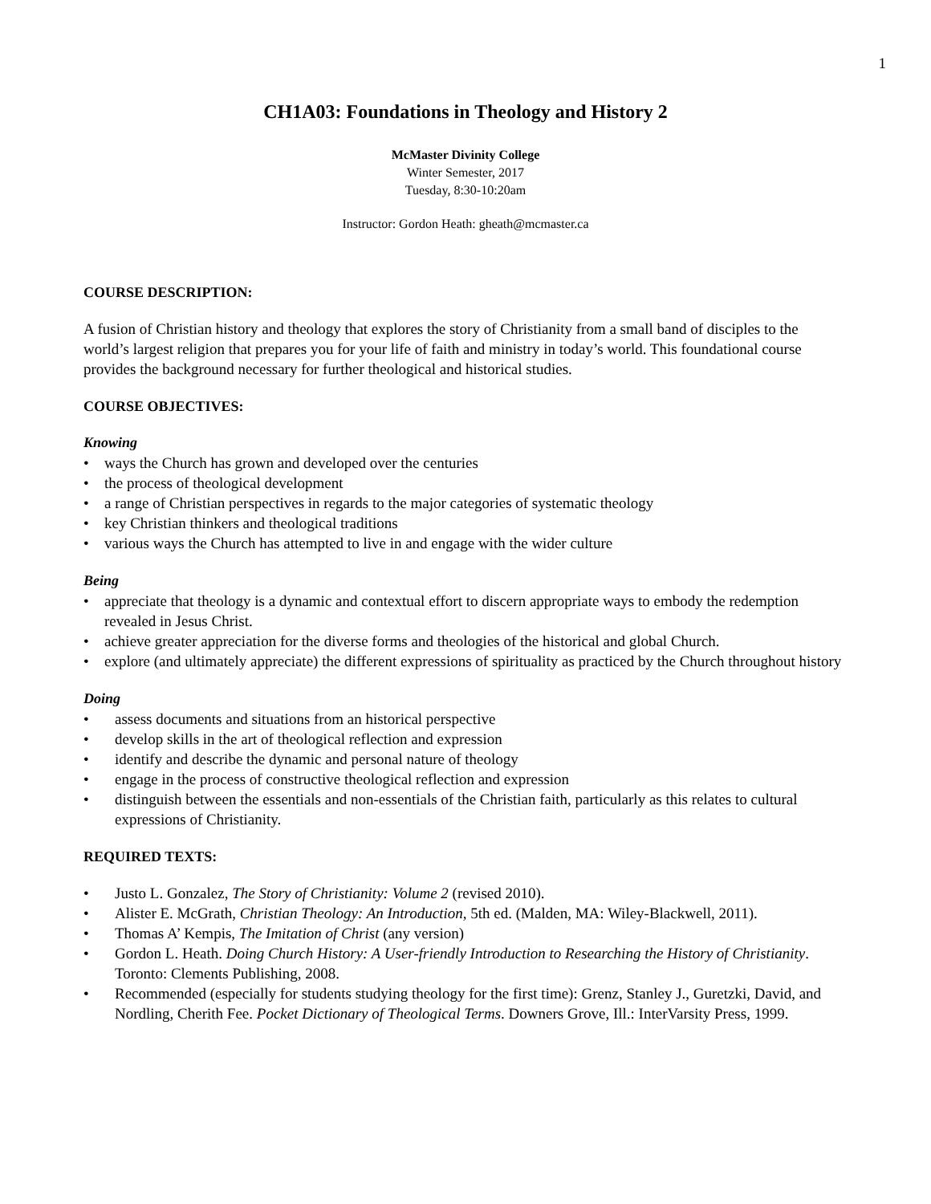1
CH1A03: Foundations in Theology and History 2
McMaster Divinity College
Winter Semester, 2017
Tuesday, 8:30-10:20am
Instructor: Gordon Heath: gheath@mcmaster.ca
COURSE DESCRIPTION:
A fusion of Christian history and theology that explores the story of Christianity from a small band of disciples to the world’s largest religion that prepares you for your life of faith and ministry in today’s world. This foundational course provides the background necessary for further theological and historical studies.
COURSE OBJECTIVES:
Knowing
• ways the Church has grown and developed over the centuries
• the process of theological development
• a range of Christian perspectives in regards to the major categories of systematic theology
• key Christian thinkers and theological traditions
• various ways the Church has attempted to live in and engage with the wider culture
Being
• appreciate that theology is a dynamic and contextual effort to discern appropriate ways to embody the redemption revealed in Jesus Christ.
• achieve greater appreciation for the diverse forms and theologies of the historical and global Church.
• explore (and ultimately appreciate) the different expressions of spirituality as practiced by the Church throughout history
Doing
• assess documents and situations from an historical perspective
• develop skills in the art of theological reflection and expression
• identify and describe the dynamic and personal nature of theology
• engage in the process of constructive theological reflection and expression
• distinguish between the essentials and non-essentials of the Christian faith, particularly as this relates to cultural expressions of Christianity.
REQUIRED TEXTS:
• Justo L. Gonzalez, The Story of Christianity: Volume 2 (revised 2010).
• Alister E. McGrath, Christian Theology: An Introduction, 5th ed. (Malden, MA: Wiley-Blackwell, 2011).
• Thomas A’ Kempis, The Imitation of Christ (any version)
• Gordon L. Heath. Doing Church History: A User-friendly Introduction to Researching the History of Christianity. Toronto: Clements Publishing, 2008.
• Recommended (especially for students studying theology for the first time): Grenz, Stanley J., Guretzki, David, and Nordling, Cherith Fee. Pocket Dictionary of Theological Terms. Downers Grove, Ill.: InterVarsity Press, 1999.